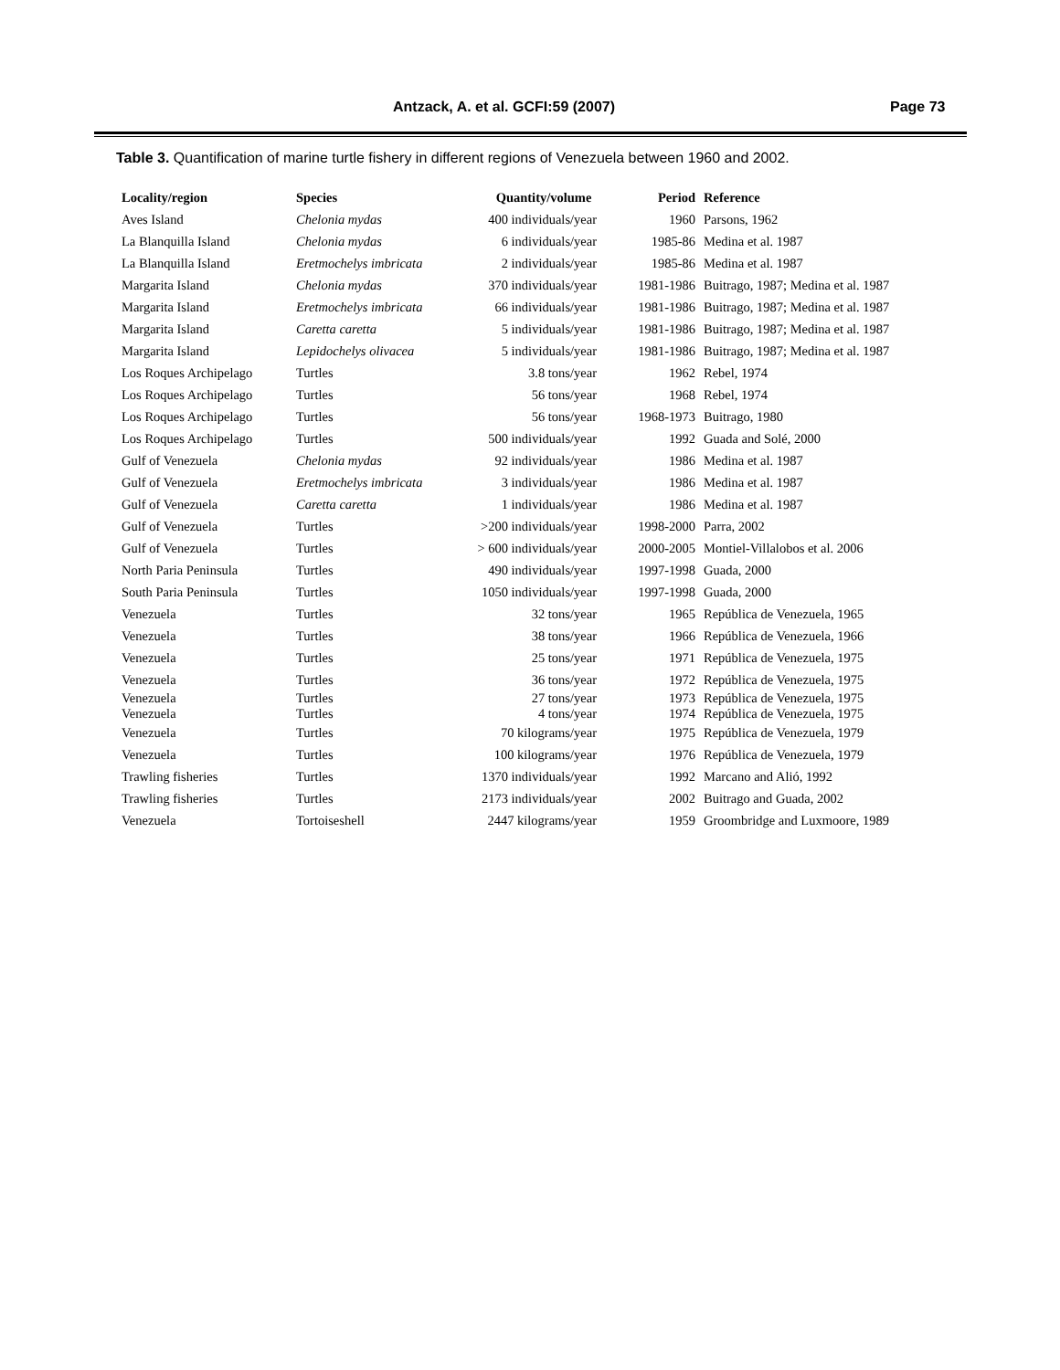Antzack, A. et al. GCFI:59 (2007) Page 73
Table 3. Quantification of marine turtle fishery in different regions of Venezuela between 1960 and 2002.
| Locality/region | Species | Quantity/volume | Period | Reference |
| --- | --- | --- | --- | --- |
| Aves Island | Chelonia mydas | 400 individuals/year | 1960 | Parsons, 1962 |
| La Blanquilla Island | Chelonia mydas | 6 individuals/year | 1985-86 | Medina et al. 1987 |
| La Blanquilla Island | Eretmochelys imbricata | 2 individuals/year | 1985-86 | Medina et al. 1987 |
| Margarita Island | Chelonia mydas | 370 individuals/year | 1981-1986 | Buitrago, 1987; Medina et al. 1987 |
| Margarita Island | Eretmochelys imbricata | 66 individuals/year | 1981-1986 | Buitrago, 1987; Medina et al. 1987 |
| Margarita Island | Caretta caretta | 5 individuals/year | 1981-1986 | Buitrago, 1987; Medina et al. 1987 |
| Margarita Island | Lepidochelys olivacea | 5 individuals/year | 1981-1986 | Buitrago, 1987; Medina et al. 1987 |
| Los Roques Archipelago | Turtles | 3.8 tons/year | 1962 | Rebel, 1974 |
| Los Roques Archipelago | Turtles | 56 tons/year | 1968 | Rebel, 1974 |
| Los Roques Archipelago | Turtles | 56 tons/year | 1968-1973 | Buitrago, 1980 |
| Los Roques Archipelago | Turtles | 500 individuals/year | 1992 | Guada and Solé, 2000 |
| Gulf of Venezuela | Chelonia mydas | 92 individuals/year | 1986 | Medina et al. 1987 |
| Gulf of Venezuela | Eretmochelys imbricata | 3 individuals/year | 1986 | Medina et al. 1987 |
| Gulf of Venezuela | Caretta caretta | 1 individuals/year | 1986 | Medina et al. 1987 |
| Gulf of Venezuela | Turtles | >200 individuals/year | 1998-2000 | Parra, 2002 |
| Gulf of Venezuela | Turtles | > 600 individuals/year | 2000-2005 | Montiel-Villalobos et al. 2006 |
| North Paria Peninsula | Turtles | 490 individuals/year | 1997-1998 | Guada, 2000 |
| South Paria Peninsula | Turtles | 1050 individuals/year | 1997-1998 | Guada, 2000 |
| Venezuela | Turtles | 32 tons/year | 1965 | República de Venezuela, 1965 |
| Venezuela | Turtles | 38 tons/year | 1966 | República de Venezuela, 1966 |
| Venezuela | Turtles | 25 tons/year | 1971 | República de Venezuela, 1975 |
| Venezuela | Turtles | 36 tons/year | 1972 | República de Venezuela, 1975 |
| Venezuela | Turtles | 27 tons/year | 1973 | República de Venezuela, 1975 |
| Venezuela | Turtles | 4 tons/year | 1974 | República de Venezuela, 1975 |
| Venezuela | Turtles | 70 kilograms/year | 1975 | República de Venezuela, 1979 |
| Venezuela | Turtles | 100 kilograms/year | 1976 | República de Venezuela, 1979 |
| Trawling fisheries | Turtles | 1370 individuals/year | 1992 | Marcano and Alió, 1992 |
| Trawling fisheries | Turtles | 2173 individuals/year | 2002 | Buitrago and Guada, 2002 |
| Venezuela | Tortoiseshell | 2447 kilograms/year | 1959 | Groombridge and Luxmoore, 1989 |